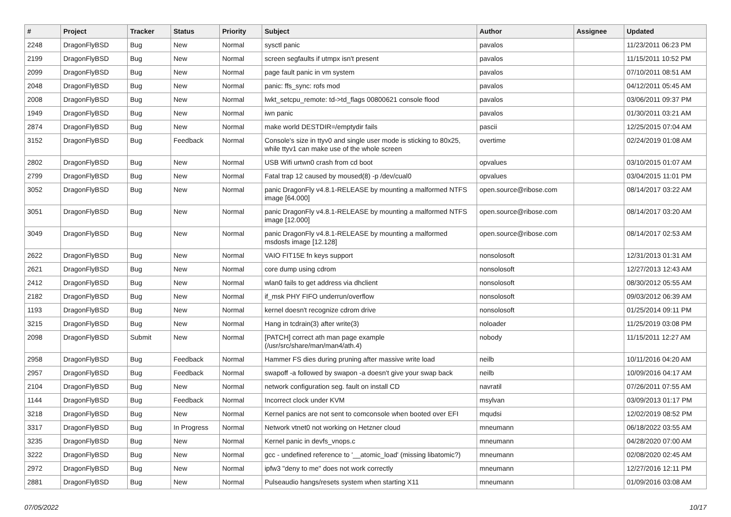| # | Project | Tracker | Status | Priority | Subject | Author | Assignee | Updated |
| --- | --- | --- | --- | --- | --- | --- | --- | --- |
| 2248 | DragonFlyBSD | Bug | New | Normal | sysctl panic | pavalos | | 11/23/2011 06:23 PM |
| 2199 | DragonFlyBSD | Bug | New | Normal | screen segfaults if utmpx isn't present | pavalos | | 11/15/2011 10:52 PM |
| 2099 | DragonFlyBSD | Bug | New | Normal | page fault panic in vm system | pavalos | | 07/10/2011 08:51 AM |
| 2048 | DragonFlyBSD | Bug | New | Normal | panic: ffs_sync: rofs mod | pavalos | | 04/12/2011 05:45 AM |
| 2008 | DragonFlyBSD | Bug | New | Normal | lwkt_setcpu_remote: td->td_flags 00800621 console flood | pavalos | | 03/06/2011 09:37 PM |
| 1949 | DragonFlyBSD | Bug | New | Normal | iwn panic | pavalos | | 01/30/2011 03:21 AM |
| 2874 | DragonFlyBSD | Bug | New | Normal | make world DESTDIR=/emptydir fails | pascii | | 12/25/2015 07:04 AM |
| 3152 | DragonFlyBSD | Bug | Feedback | Normal | Console's size in ttyv0 and single user mode is sticking to 80x25, while ttyv1 can make use of the whole screen | overtime | | 02/24/2019 01:08 AM |
| 2802 | DragonFlyBSD | Bug | New | Normal | USB Wifi urtwn0 crash from cd boot | opvalues | | 03/10/2015 01:07 AM |
| 2799 | DragonFlyBSD | Bug | New | Normal | Fatal trap 12 caused by moused(8) -p /dev/cual0 | opvalues | | 03/04/2015 11:01 PM |
| 3052 | DragonFlyBSD | Bug | New | Normal | panic DragonFly v4.8.1-RELEASE by mounting a malformed NTFS image [64.000] | open.source@ribose.com | | 08/14/2017 03:22 AM |
| 3051 | DragonFlyBSD | Bug | New | Normal | panic DragonFly v4.8.1-RELEASE by mounting a malformed NTFS image [12.000] | open.source@ribose.com | | 08/14/2017 03:20 AM |
| 3049 | DragonFlyBSD | Bug | New | Normal | panic DragonFly v4.8.1-RELEASE by mounting a malformed msdosfs image [12.128] | open.source@ribose.com | | 08/14/2017 02:53 AM |
| 2622 | DragonFlyBSD | Bug | New | Normal | VAIO FIT15E fn keys support | nonsolosoft | | 12/31/2013 01:31 AM |
| 2621 | DragonFlyBSD | Bug | New | Normal | core dump using cdrom | nonsolosoft | | 12/27/2013 12:43 AM |
| 2412 | DragonFlyBSD | Bug | New | Normal | wlan0 fails to get address via dhclient | nonsolosoft | | 08/30/2012 05:55 AM |
| 2182 | DragonFlyBSD | Bug | New | Normal | if_msk PHY FIFO underrun/overflow | nonsolosoft | | 09/03/2012 06:39 AM |
| 1193 | DragonFlyBSD | Bug | New | Normal | kernel doesn't recognize cdrom drive | nonsolosoft | | 01/25/2014 09:11 PM |
| 3215 | DragonFlyBSD | Bug | New | Normal | Hang in tcdrain(3) after write(3) | noloader | | 11/25/2019 03:08 PM |
| 2098 | DragonFlyBSD | Submit | New | Normal | [PATCH] correct ath man page example (/usr/src/share/man/man4/ath.4) | nobody | | 11/15/2011 12:27 AM |
| 2958 | DragonFlyBSD | Bug | Feedback | Normal | Hammer FS dies during pruning after massive write load | neilb | | 10/11/2016 04:20 AM |
| 2957 | DragonFlyBSD | Bug | Feedback | Normal | swapoff -a followed by swapon -a doesn't give your swap back | neilb | | 10/09/2016 04:17 AM |
| 2104 | DragonFlyBSD | Bug | New | Normal | network configuration seg. fault on install CD | navratil | | 07/26/2011 07:55 AM |
| 1144 | DragonFlyBSD | Bug | Feedback | Normal | Incorrect clock under KVM | msylvan | | 03/09/2013 01:17 PM |
| 3218 | DragonFlyBSD | Bug | New | Normal | Kernel panics are not sent to comconsole when booted over EFI | mqudsi | | 12/02/2019 08:52 PM |
| 3317 | DragonFlyBSD | Bug | In Progress | Normal | Network vtnet0 not working on Hetzner cloud | mneumann | | 06/18/2022 03:55 AM |
| 3235 | DragonFlyBSD | Bug | New | Normal | Kernel panic in devfs_vnops.c | mneumann | | 04/28/2020 07:00 AM |
| 3222 | DragonFlyBSD | Bug | New | Normal | gcc - undefined reference to '__atomic_load' (missing libatomic?) | mneumann | | 02/08/2020 02:45 AM |
| 2972 | DragonFlyBSD | Bug | New | Normal | ipfw3 "deny to me" does not work correctly | mneumann | | 12/27/2016 12:11 PM |
| 2881 | DragonFlyBSD | Bug | New | Normal | Pulseaudio hangs/resets system when starting X11 | mneumann | | 01/09/2016 03:08 AM |
07/05/2022 10/17